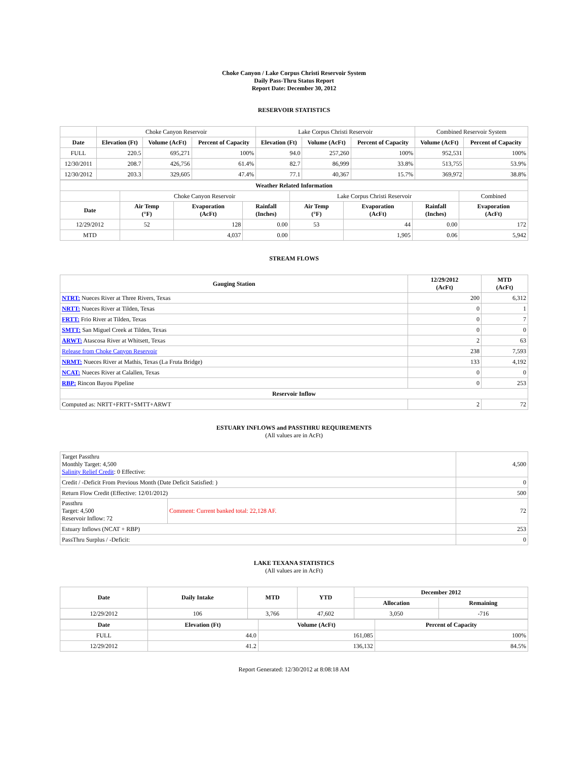Choke Canyon / Lake Corpus Christi Reservoir System
Daily Pass-Thru Status Report
Report Date: December 30, 2012
RESERVOIR STATISTICS
| | Choke Canyon Reservoir | | | Lake Corpus Christi Reservoir | | | Combined Reservoir System | |
| Date | Elevation (Ft) | Volume (AcFt) | Percent of Capacity | Elevation (Ft) | Volume (AcFt) | Percent of Capacity | Volume (AcFt) | Percent of Capacity |
| FULL | 220.5 | 695,271 | 100% | 94.0 | 257,260 | 100% | 952,531 | 100% |
| 12/30/2011 | 208.7 | 426,756 | 61.4% | 82.7 | 86,999 | 33.8% | 513,755 | 53.9% |
| 12/30/2012 | 203.3 | 329,605 | 47.4% | 77.1 | 40,367 | 15.7% | 369,972 | 38.8% |
| Weather Related Information | | | | | | | |
| --- | --- | --- | --- | --- | --- | --- | --- |
| | Choke Canyon Reservoir | | | Lake Corpus Christi Reservoir | | | Combined |
| Date | Air Temp (°F) | Evaporation (AcFt) | Rainfall (Inches) | Air Temp (°F) | Evaporation (AcFt) | Rainfall (Inches) | Evaporation (AcFt) |
| 12/29/2012 | 52 | 128 | 0.00 | 53 | 44 | 0.00 | 172 |
| MTD | | 4,037 | 0.00 | | 1,905 | 0.06 | 5,942 |
STREAM FLOWS
| Gauging Station | 12/29/2012 (AcFt) | MTD (AcFt) |
| --- | --- | --- |
| NTRT: Nueces River at Three Rivers, Texas | 200 | 6,312 |
| NRTT: Nueces River at Tilden, Texas | 0 | 1 |
| FRTT: Frio River at Tilden, Texas | 0 | 7 |
| SMTT: San Miguel Creek at Tilden, Texas | 0 | 0 |
| ARWT: Atascosa River at Whitsett, Texas | 2 | 63 |
| Release from Choke Canyon Reservoir | 238 | 7,593 |
| NRMT: Nueces River at Mathis, Texas (La Fruta Bridge) | 133 | 4,192 |
| NCAT: Nueces River at Calallen, Texas | 0 | 0 |
| RBP: Rincon Bayou Pipeline | 0 | 253 |
| Reservoir Inflow | | |
| Computed as: NRTT+FRTT+SMTT+ARWT | 2 | 72 |
ESTUARY INFLOWS and PASSTHRU REQUIREMENTS
(All values are in AcFt)
| Target Passthru Monthly Target: 4,500 Salinity Relief Credit : 0 Effective: | | 4,500 |
| Credit / -Deficit From Previous Month (Date Deficit Satisfied: ) | | 0 |
| Return Flow Credit (Effective: 12/01/2012) | | 500 |
| Passthru Target: 4,500 Reservoir Inflow: 72 | Comment: Current banked total: 22,128 AF. | 72 |
| Estuary Inflows (NCAT + RBP) | | 253 |
| PassThru Surplus / -Deficit: | | 0 |
LAKE TEXANA STATISTICS
(All values are in AcFt)
| Date | Daily Intake | MTD | YTD | December 2012 | |
| --- | --- | --- | --- | --- | --- |
| | | | | Allocation | Remaining |
| 12/29/2012 | 106 | 3,766 | 47,602 | 3,050 | -716 |
| Date | Elevation (Ft) | Volume (AcFt) | Percent of Capacity |
| --- | --- | --- | --- |
| FULL | 44.0 | 161,085 | 100% |
| 12/29/2012 | 41.2 | 136,132 | 84.5% |
Report Generated: 12/30/2012 at 8:08:18 AM